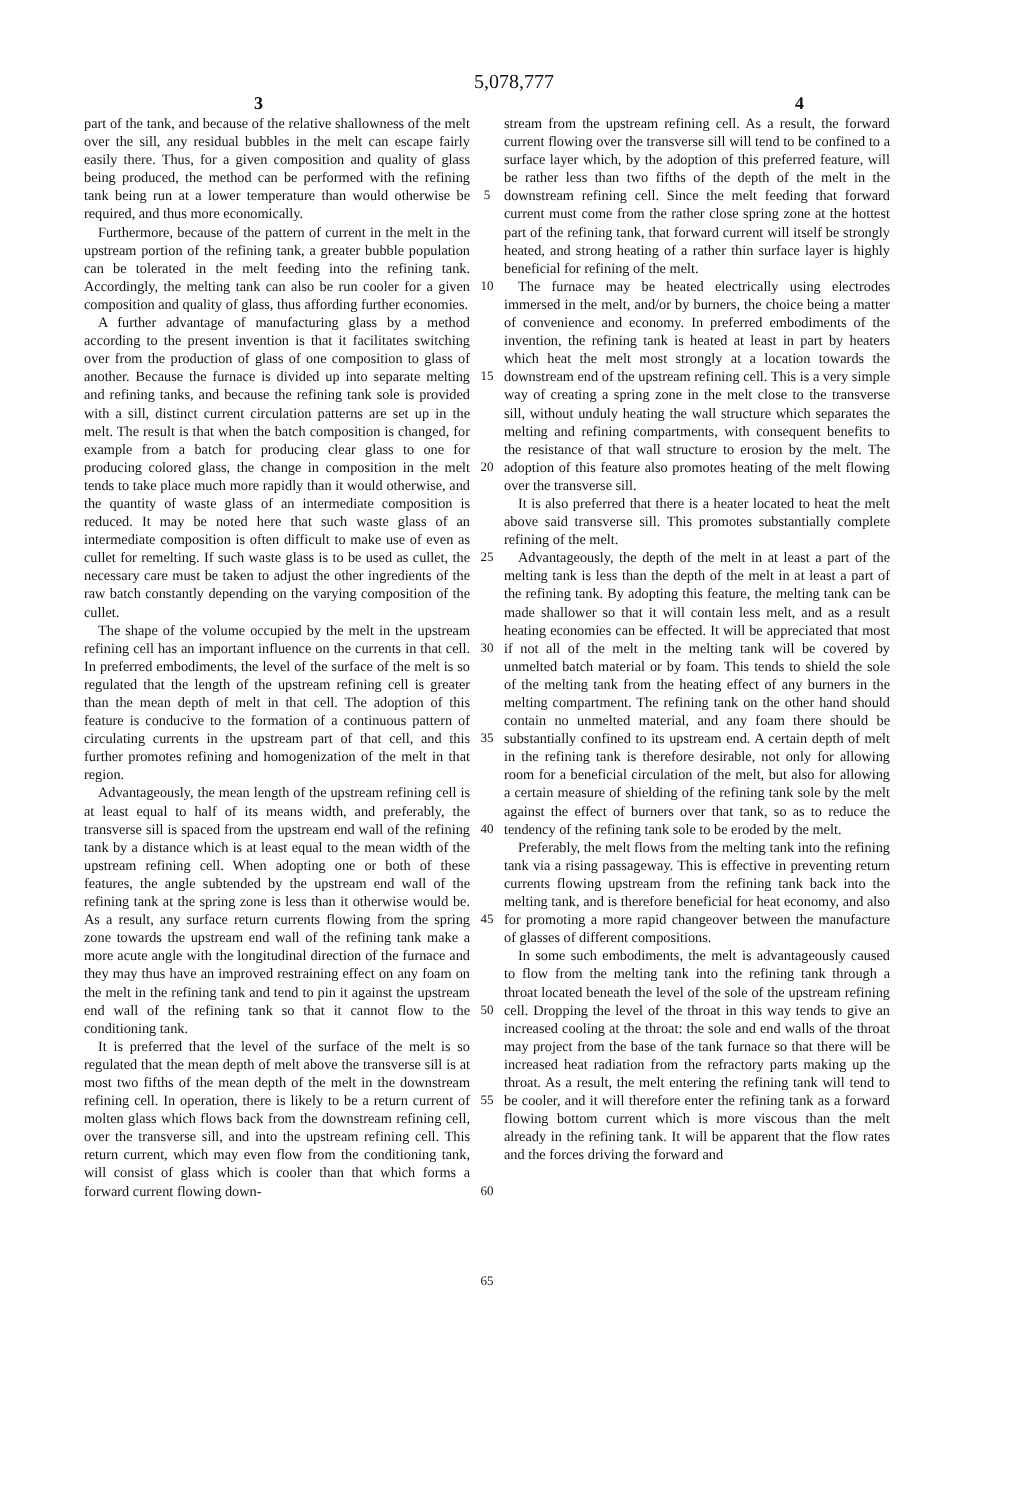5,078,777
3 4
part of the tank, and because of the relative shallowness of the melt over the sill, any residual bubbles in the melt can escape fairly easily there. Thus, for a given composition and quality of glass being produced, the method can be performed with the refining tank being run at a lower temperature than would otherwise be required, and thus more economically.
Furthermore, because of the pattern of current in the melt in the upstream portion of the refining tank, a greater bubble population can be tolerated in the melt feeding into the refining tank. Accordingly, the melting tank can also be run cooler for a given composition and quality of glass, thus affording further economies.
A further advantage of manufacturing glass by a method according to the present invention is that it facilitates switching over from the production of glass of one composition to glass of another. Because the furnace is divided up into separate melting and refining tanks, and because the refining tank sole is provided with a sill, distinct current circulation patterns are set up in the melt. The result is that when the batch composition is changed, for example from a batch for producing clear glass to one for producing colored glass, the change in composition in the melt tends to take place much more rapidly than it would otherwise, and the quantity of waste glass of an intermediate composition is reduced. It may be noted here that such waste glass of an intermediate composition is often difficult to make use of even as cullet for remelting. If such waste glass is to be used as cullet, the necessary care must be taken to adjust the other ingredients of the raw batch constantly depending on the varying composition of the cullet.
The shape of the volume occupied by the melt in the upstream refining cell has an important influence on the currents in that cell. In preferred embodiments, the level of the surface of the melt is so regulated that the length of the upstream refining cell is greater than the mean depth of melt in that cell. The adoption of this feature is conducive to the formation of a continuous pattern of circulating currents in the upstream part of that cell, and this further promotes refining and homogenization of the melt in that region.
Advantageously, the mean length of the upstream refining cell is at least equal to half of its means width, and preferably, the transverse sill is spaced from the upstream end wall of the refining tank by a distance which is at least equal to the mean width of the upstream refining cell. When adopting one or both of these features, the angle subtended by the upstream end wall of the refining tank at the spring zone is less than it otherwise would be. As a result, any surface return currents flowing from the spring zone towards the upstream end wall of the refining tank make a more acute angle with the longitudinal direction of the furnace and they may thus have an improved restraining effect on any foam on the melt in the refining tank and tend to pin it against the upstream end wall of the refining tank so that it cannot flow to the conditioning tank.
It is preferred that the level of the surface of the melt is so regulated that the mean depth of melt above the transverse sill is at most two fifths of the mean depth of the melt in the downstream refining cell. In operation, there is likely to be a return current of molten glass which flows back from the downstream refining cell, over the transverse sill, and into the upstream refining cell. This return current, which may even flow from the conditioning tank, will consist of glass which is cooler than that which forms a forward current flowing down-
5
10
15
20
25
30
35
40
45
50
55
60
65
stream from the upstream refining cell. As a result, the forward current flowing over the transverse sill will tend to be confined to a surface layer which, by the adoption of this preferred feature, will be rather less than two fifths of the depth of the melt in the downstream refining cell. Since the melt feeding that forward current must come from the rather close spring zone at the hottest part of the refining tank, that forward current will itself be strongly heated, and strong heating of a rather thin surface layer is highly beneficial for refining of the melt.
The furnace may be heated electrically using electrodes immersed in the melt, and/or by burners, the choice being a matter of convenience and economy. In preferred embodiments of the invention, the refining tank is heated at least in part by heaters which heat the melt most strongly at a location towards the downstream end of the upstream refining cell. This is a very simple way of creating a spring zone in the melt close to the transverse sill, without unduly heating the wall structure which separates the melting and refining compartments, with consequent benefits to the resistance of that wall structure to erosion by the melt. The adoption of this feature also promotes heating of the melt flowing over the transverse sill.
It is also preferred that there is a heater located to heat the melt above said transverse sill. This promotes substantially complete refining of the melt.
Advantageously, the depth of the melt in at least a part of the melting tank is less than the depth of the melt in at least a part of the refining tank. By adopting this feature, the melting tank can be made shallower so that it will contain less melt, and as a result heating economies can be effected. It will be appreciated that most if not all of the melt in the melting tank will be covered by unmelted batch material or by foam. This tends to shield the sole of the melting tank from the heating effect of any burners in the melting compartment. The refining tank on the other hand should contain no unmelted material, and any foam there should be substantially confined to its upstream end. A certain depth of melt in the refining tank is therefore desirable, not only for allowing room for a beneficial circulation of the melt, but also for allowing a certain measure of shielding of the refining tank sole by the melt against the effect of burners over that tank, so as to reduce the tendency of the refining tank sole to be eroded by the melt.
Preferably, the melt flows from the melting tank into the refining tank via a rising passageway. This is effective in preventing return currents flowing upstream from the refining tank back into the melting tank, and is therefore beneficial for heat economy, and also for promoting a more rapid changeover between the manufacture of glasses of different compositions.
In some such embodiments, the melt is advantageously caused to flow from the melting tank into the refining tank through a throat located beneath the level of the sole of the upstream refining cell. Dropping the level of the throat in this way tends to give an increased cooling at the throat: the sole and end walls of the throat may project from the base of the tank furnace so that there will be increased heat radiation from the refractory parts making up the throat. As a result, the melt entering the refining tank will tend to be cooler, and it will therefore enter the refining tank as a forward flowing bottom current which is more viscous than the melt already in the refining tank. It will be apparent that the flow rates and the forces driving the forward and